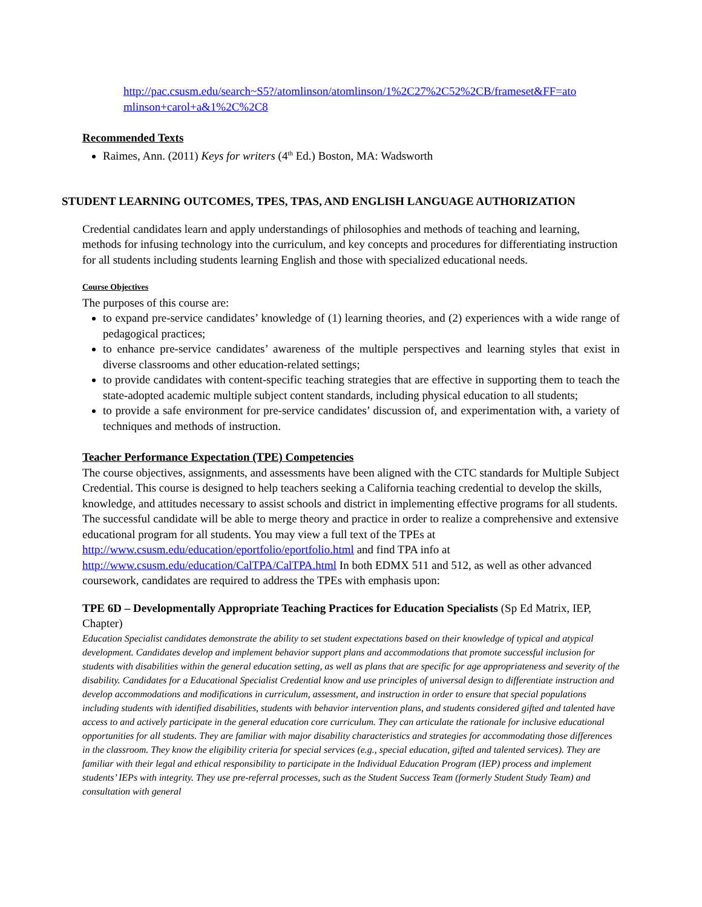http://pac.csusm.edu/search~S5?/atomlinson/atomlinson/1%2C27%2C52%2CB/frameset&FF=ato mlinson+carol+a&1%2C%2C8
Recommended Texts
Raimes, Ann. (2011) Keys for writers (4<sup>th</sup> Ed.) Boston, MA: Wadsworth
STUDENT LEARNING OUTCOMES, TPES, TPAS, AND ENGLISH LANGUAGE AUTHORIZATION
Credential candidates learn and apply understandings of philosophies and methods of teaching and learning, methods for infusing technology into the curriculum, and key concepts and procedures for differentiating instruction for all students including students learning English and those with specialized educational needs.
Course Objectives
The purposes of this course are:
to expand pre-service candidates’ knowledge of (1) learning theories, and (2) experiences with a wide range of pedagogical practices;
to enhance pre-service candidates’ awareness of the multiple perspectives and learning styles that exist in diverse classrooms and other education-related settings;
to provide candidates with content-specific teaching strategies that are effective in supporting them to teach the state-adopted academic multiple subject content standards, including physical education to all students;
to provide a safe environment for pre-service candidates’ discussion of, and experimentation with, a variety of techniques and methods of instruction.
Teacher Performance Expectation (TPE) Competencies
The course objectives, assignments, and assessments have been aligned with the CTC standards for Multiple Subject Credential. This course is designed to help teachers seeking a California teaching credential to develop the skills, knowledge, and attitudes necessary to assist schools and district in implementing effective programs for all students. The successful candidate will be able to merge theory and practice in order to realize a comprehensive and extensive educational program for all students. You may view a full text of the TPEs at http://www.csusm.edu/education/eportfolio/eportfolio.html and find TPA info at http://www.csusm.edu/education/CalTPA/CalTPA.html In both EDMX 511 and 512, as well as other advanced coursework, candidates are required to address the TPEs with emphasis upon:
TPE 6D – Developmentally Appropriate Teaching Practices for Education Specialists (Sp Ed Matrix, IEP, Chapter)
Education Specialist candidates demonstrate the ability to set student expectations based on their knowledge of typical and atypical development. Candidates develop and implement behavior support plans and accommodations that promote successful inclusion for students with disabilities within the general education setting, as well as plans that are specific for age appropriateness and severity of the disability. Candidates for a Educational Specialist Credential know and use principles of universal design to differentiate instruction and develop accommodations and modifications in curriculum, assessment, and instruction in order to ensure that special populations including students with identified disabilities, students with behavior intervention plans, and students considered gifted and talented have access to and actively participate in the general education core curriculum. They can articulate the rationale for inclusive educational opportunities for all students. They are familiar with major disability characteristics and strategies for accommodating those differences in the classroom. They know the eligibility criteria for special services (e.g., special education, gifted and talented services). They are familiar with their legal and ethical responsibility to participate in the Individual Education Program (IEP) process and implement students’ IEPs with integrity. They use pre-referral processes, such as the Student Success Team (formerly Student Study Team) and consultation with general